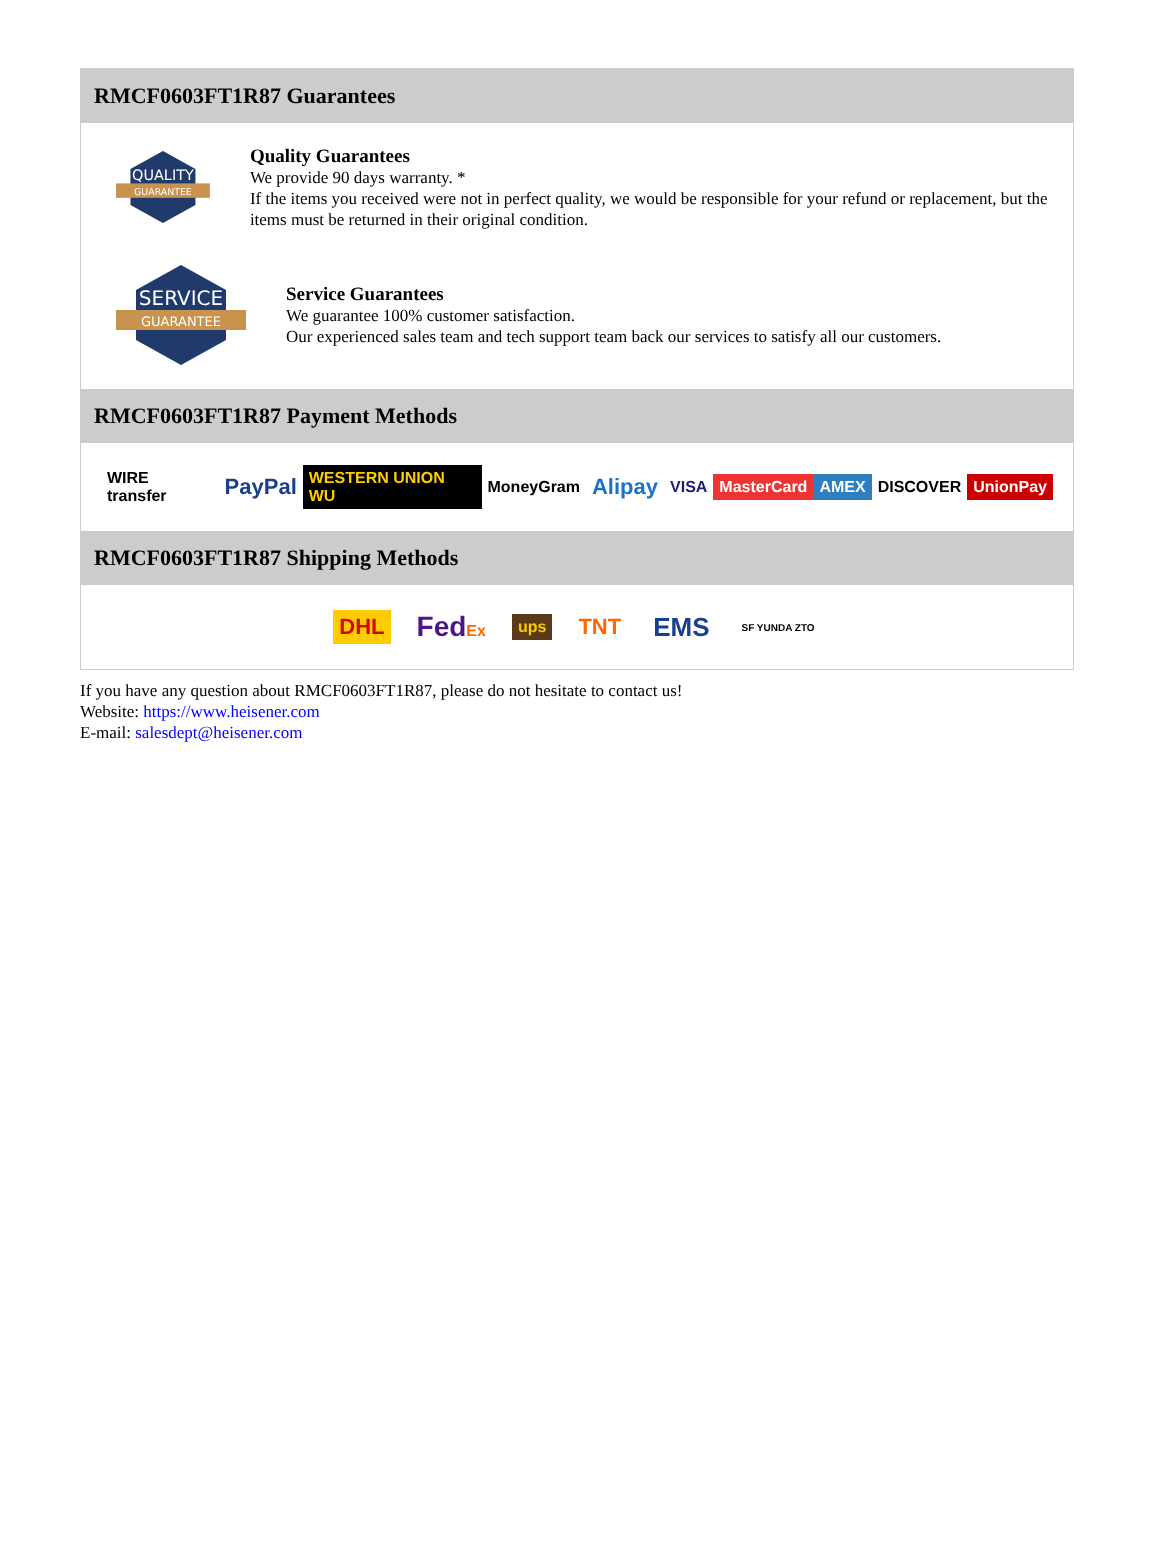RMCF0603FT1R87 Guarantees
QUALITY
GUARANTEE
Quality Guarantees
We provide 90 days warranty. *
If the items you received were not in perfect quality, we would be responsible for your refund or replacement, but the items must be returned in their original condition.
SERVICE
GUARANTEE
Service Guarantees
We guarantee 100% customer satisfaction.
Our experienced sales team and tech support team back our services to satisfy all our customers.
RMCF0603FT1R87 Payment Methods
WIRE transfer PayPal WESTERN UNION WU MoneyGram Alipay VISA MasterCard AMEX DISCOVER UnionPay
RMCF0603FT1R87 Shipping Methods
DHL FedEx ups TNT EMS SF YUNDA ZTO
If you have any question about RMCF0603FT1R87, please do not hesitate to contact us!
Website: https://www.heisener.com
E-mail: salesdept@heisener.com